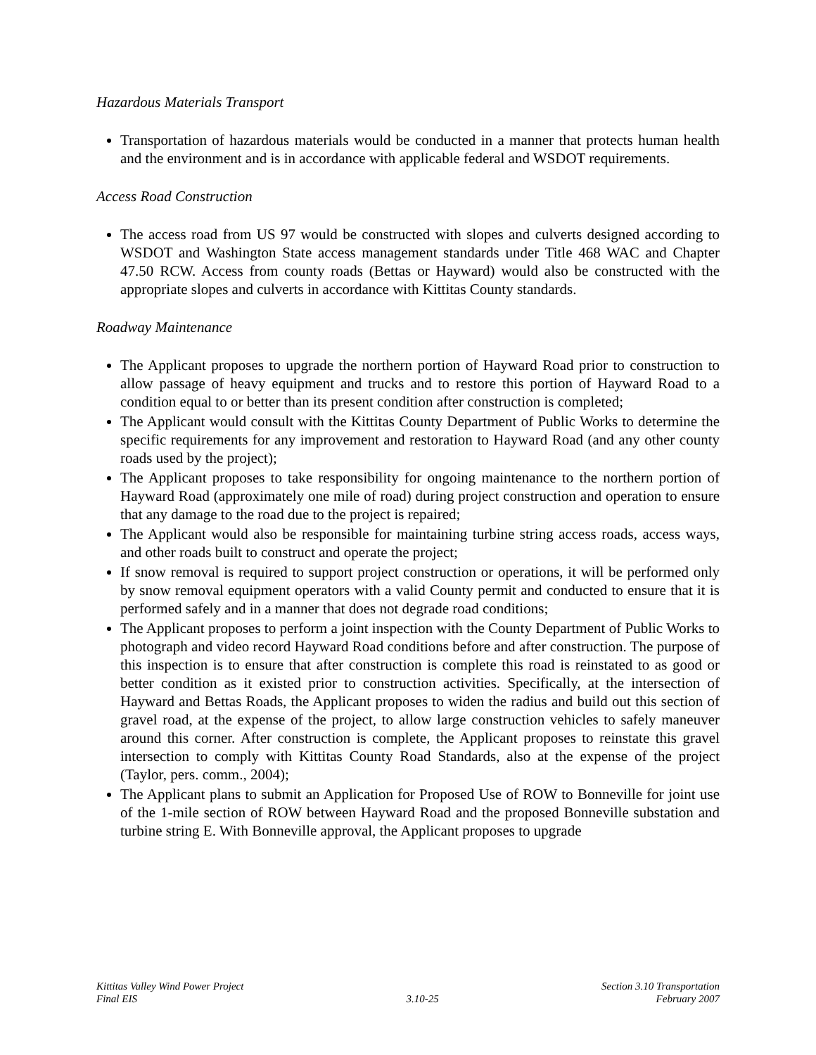Hazardous Materials Transport
Transportation of hazardous materials would be conducted in a manner that protects human health and the environment and is in accordance with applicable federal and WSDOT requirements.
Access Road Construction
The access road from US 97 would be constructed with slopes and culverts designed according to WSDOT and Washington State access management standards under Title 468 WAC and Chapter 47.50 RCW. Access from county roads (Bettas or Hayward) would also be constructed with the appropriate slopes and culverts in accordance with Kittitas County standards.
Roadway Maintenance
The Applicant proposes to upgrade the northern portion of Hayward Road prior to construction to allow passage of heavy equipment and trucks and to restore this portion of Hayward Road to a condition equal to or better than its present condition after construction is completed;
The Applicant would consult with the Kittitas County Department of Public Works to determine the specific requirements for any improvement and restoration to Hayward Road (and any other county roads used by the project);
The Applicant proposes to take responsibility for ongoing maintenance to the northern portion of Hayward Road (approximately one mile of road) during project construction and operation to ensure that any damage to the road due to the project is repaired;
The Applicant would also be responsible for maintaining turbine string access roads, access ways, and other roads built to construct and operate the project;
If snow removal is required to support project construction or operations, it will be performed only by snow removal equipment operators with a valid County permit and conducted to ensure that it is performed safely and in a manner that does not degrade road conditions;
The Applicant proposes to perform a joint inspection with the County Department of Public Works to photograph and video record Hayward Road conditions before and after construction. The purpose of this inspection is to ensure that after construction is complete this road is reinstated to as good or better condition as it existed prior to construction activities. Specifically, at the intersection of Hayward and Bettas Roads, the Applicant proposes to widen the radius and build out this section of gravel road, at the expense of the project, to allow large construction vehicles to safely maneuver around this corner. After construction is complete, the Applicant proposes to reinstate this gravel intersection to comply with Kittitas County Road Standards, also at the expense of the project (Taylor, pers. comm., 2004);
The Applicant plans to submit an Application for Proposed Use of ROW to Bonneville for joint use of the 1-mile section of ROW between Hayward Road and the proposed Bonneville substation and turbine string E. With Bonneville approval, the Applicant proposes to upgrade
Kittitas Valley Wind Power Project
Final EIS
3.10-25
Section 3.10 Transportation
February 2007